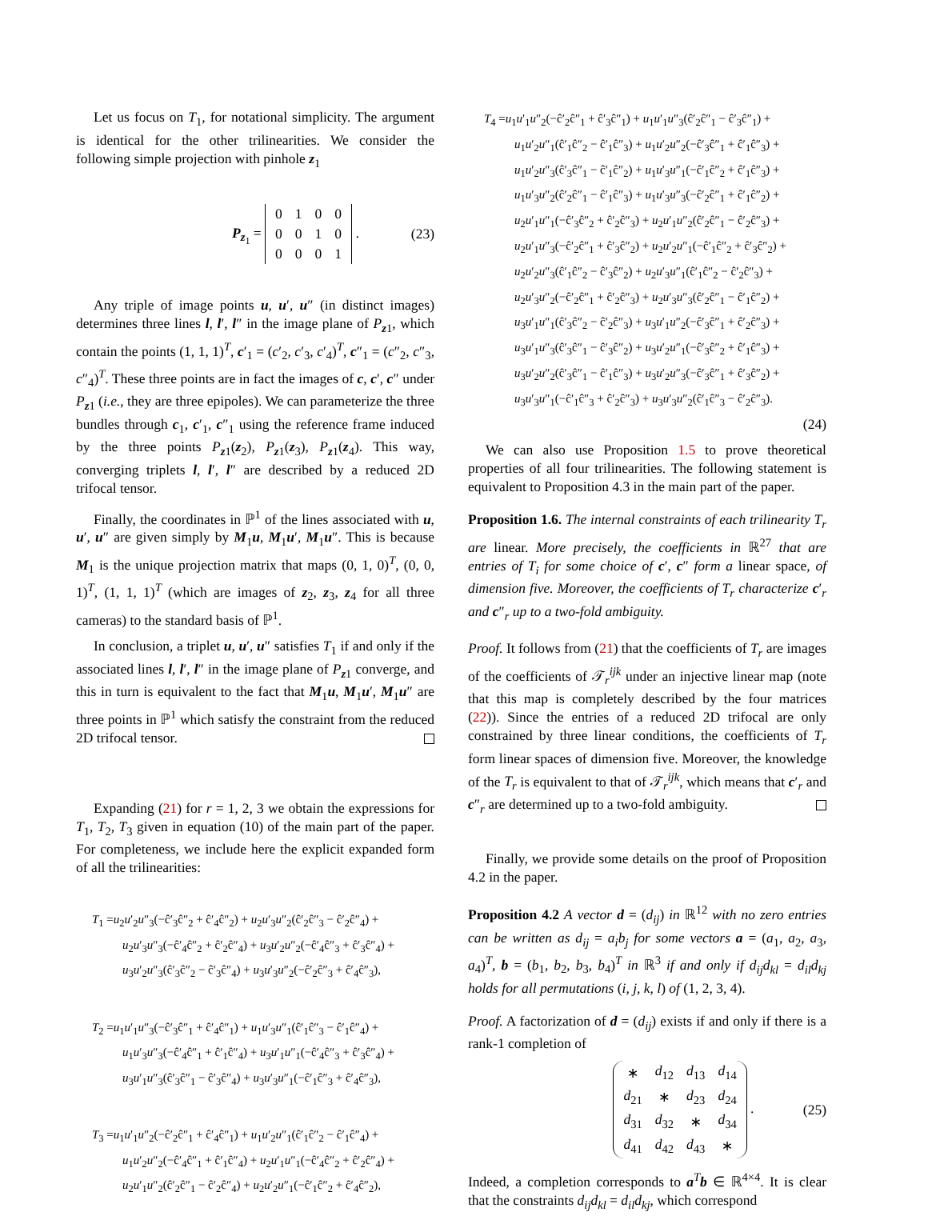Let us focus on T<sub>1</sub>, for notational simplicity. The argument is identical for the other trilinearities. We consider the following simple projection with pinhole z<sub>1</sub>
P<sub>z<sub>1</sub></sub> =
| 0 | 1 | 0 | 0 |
| 0 | 0 | 1 | 0 |
| 0 | 0 | 0 | 1 |
.
(23)
Any triple of image points u, u′, u″ (in distinct images) determines three lines l, l′, l″ in the image plane of P<sub>z1</sub>, which contain the points (1, 1, 1)<sup>T</sup>, c′<sub>1</sub> = (c′<sub>2</sub>, c′<sub>3</sub>, c′<sub>4</sub>)<sup>T</sup>, c″<sub>1</sub> = (c″<sub>2</sub>, c″<sub>3</sub>, c″<sub>4</sub>)<sup>T</sup>. These three points are in fact the images of c, c′, c″ under P<sub>z1</sub> (i.e., they are three epipoles). We can parameterize the three bundles through c<sub>1</sub>, c′<sub>1</sub>, c″<sub>1</sub> using the reference frame induced by the three points P<sub>z1</sub>(z<sub>2</sub>), P<sub>z1</sub>(z<sub>3</sub>), P<sub>z1</sub>(z<sub>4</sub>). This way, converging triplets l, l′, l″ are described by a reduced 2D trifocal tensor.
Finally, the coordinates in ℙ<sup>1</sup> of the lines associated with u, u′, u″ are given simply by M<sub>1</sub>u, M<sub>1</sub>u′, M<sub>1</sub>u″. This is because M<sub>1</sub> is the unique projection matrix that maps (0, 1, 0)<sup>T</sup>, (0, 0, 1)<sup>T</sup>, (1, 1, 1)<sup>T</sup> (which are images of z<sub>2</sub>, z<sub>3</sub>, z<sub>4</sub> for all three cameras) to the standard basis of ℙ<sup>1</sup>.
In conclusion, a triplet u, u′, u″ satisfies T<sub>1</sub> if and only if the associated lines l, l′, l″ in the image plane of P<sub>z1</sub> converge, and this in turn is equivalent to the fact that M<sub>1</sub>u, M<sub>1</sub>u′, M<sub>1</sub>u″ are three points in ℙ<sup>1</sup> which satisfy the constraint from the reduced 2D trifocal tensor.
Expanding (21) for r = 1, 2, 3 we obtain the expressions for T<sub>1</sub>, T<sub>2</sub>, T<sub>3</sub> given in equation (10) of the main part of the paper. For completeness, we include here the explicit expanded form of all the trilinearities:
T<sub>1</sub> =u<sub>2</sub>u′<sub>2</sub>u″<sub>3</sub>(−ĉ′<sub>3</sub>ĉ″<sub>2</sub> + ĉ′<sub>4</sub>ĉ″<sub>2</sub>) + u<sub>2</sub>u′<sub>3</sub>u″<sub>2</sub>(ĉ′<sub>2</sub>ĉ″<sub>3</sub> − ĉ′<sub>2</sub>ĉ″<sub>4</sub>) +
u<sub>2</sub>u′<sub>3</sub>u″<sub>3</sub>(−ĉ′<sub>4</sub>ĉ″<sub>2</sub> + ĉ′<sub>2</sub>ĉ″<sub>4</sub>) + u<sub>3</sub>u′<sub>2</sub>u″<sub>2</sub>(−ĉ′<sub>4</sub>ĉ″<sub>3</sub> + ĉ′<sub>3</sub>ĉ″<sub>4</sub>) +
u<sub>3</sub>u′<sub>2</sub>u″<sub>3</sub>(ĉ′<sub>3</sub>ĉ″<sub>2</sub> − ĉ′<sub>3</sub>ĉ″<sub>4</sub>) + u<sub>3</sub>u′<sub>3</sub>u″<sub>2</sub>(−ĉ′<sub>2</sub>ĉ″<sub>3</sub> + ĉ′<sub>4</sub>ĉ″<sub>3</sub>),
T<sub>2</sub> =u<sub>1</sub>u′<sub>1</sub>u″<sub>3</sub>(−ĉ′<sub>3</sub>ĉ″<sub>1</sub> + ĉ′<sub>4</sub>ĉ″<sub>1</sub>) + u<sub>1</sub>u′<sub>3</sub>u″<sub>1</sub>(ĉ′<sub>1</sub>ĉ″<sub>3</sub> − ĉ′<sub>1</sub>ĉ″<sub>4</sub>) +
u<sub>1</sub>u′<sub>3</sub>u″<sub>3</sub>(−ĉ′<sub>4</sub>ĉ″<sub>1</sub> + ĉ′<sub>1</sub>ĉ″<sub>4</sub>) + u<sub>3</sub>u′<sub>1</sub>u″<sub>1</sub>(−ĉ′<sub>4</sub>ĉ″<sub>3</sub> + ĉ′<sub>3</sub>ĉ″<sub>4</sub>) +
u<sub>3</sub>u′<sub>1</sub>u″<sub>3</sub>(ĉ′<sub>3</sub>ĉ″<sub>1</sub> − ĉ′<sub>3</sub>ĉ″<sub>4</sub>) + u<sub>3</sub>u′<sub>3</sub>u″<sub>1</sub>(−ĉ′<sub>1</sub>ĉ″<sub>3</sub> + ĉ′<sub>4</sub>ĉ″<sub>3</sub>),
T<sub>3</sub> =u<sub>1</sub>u′<sub>1</sub>u″<sub>2</sub>(−ĉ′<sub>2</sub>ĉ″<sub>1</sub> + ĉ′<sub>4</sub>ĉ″<sub>1</sub>) + u<sub>1</sub>u′<sub>2</sub>u″<sub>1</sub>(ĉ′<sub>1</sub>ĉ″<sub>2</sub> − ĉ′<sub>1</sub>ĉ″<sub>4</sub>) +
u<sub>1</sub>u′<sub>2</sub>u″<sub>2</sub>(−ĉ′<sub>4</sub>ĉ″<sub>1</sub> + ĉ′<sub>1</sub>ĉ″<sub>4</sub>) + u<sub>2</sub>u′<sub>1</sub>u″<sub>1</sub>(−ĉ′<sub>4</sub>ĉ″<sub>2</sub> + ĉ′<sub>2</sub>ĉ″<sub>4</sub>) +
u<sub>2</sub>u′<sub>1</sub>u″<sub>2</sub>(ĉ′<sub>2</sub>ĉ″<sub>1</sub> − ĉ′<sub>2</sub>ĉ″<sub>4</sub>) + u<sub>2</sub>u′<sub>2</sub>u″<sub>1</sub>(−ĉ′<sub>1</sub>ĉ″<sub>2</sub> + ĉ′<sub>4</sub>ĉ″<sub>2</sub>),
T<sub>4</sub> =u<sub>1</sub>u′<sub>1</sub>u″<sub>2</sub>(−ĉ′<sub>2</sub>ĉ″<sub>1</sub> + ĉ′<sub>3</sub>ĉ″<sub>1</sub>) + u<sub>1</sub>u′<sub>1</sub>u″<sub>3</sub>(ĉ′<sub>2</sub>ĉ″<sub>1</sub> − ĉ′<sub>3</sub>ĉ″<sub>1</sub>) +
u<sub>1</sub>u′<sub>2</sub>u″<sub>1</sub>(ĉ′<sub>1</sub>ĉ″<sub>2</sub> − ĉ′<sub>1</sub>ĉ″<sub>3</sub>) + u<sub>1</sub>u′<sub>2</sub>u″<sub>2</sub>(−ĉ′<sub>3</sub>ĉ″<sub>1</sub> + ĉ′<sub>1</sub>ĉ″<sub>3</sub>) +
u<sub>1</sub>u′<sub>2</sub>u″<sub>3</sub>(ĉ′<sub>3</sub>ĉ″<sub>1</sub> − ĉ′<sub>1</sub>ĉ″<sub>2</sub>) + u<sub>1</sub>u′<sub>3</sub>u″<sub>1</sub>(−ĉ′<sub>1</sub>ĉ″<sub>2</sub> + ĉ′<sub>1</sub>ĉ″<sub>3</sub>) +
u<sub>1</sub>u′<sub>3</sub>u″<sub>2</sub>(ĉ′<sub>2</sub>ĉ″<sub>1</sub> − ĉ′<sub>1</sub>ĉ″<sub>3</sub>) + u<sub>1</sub>u′<sub>3</sub>u″<sub>3</sub>(−ĉ′<sub>2</sub>ĉ″<sub>1</sub> + ĉ′<sub>1</sub>ĉ″<sub>2</sub>) +
u<sub>2</sub>u′<sub>1</sub>u″<sub>1</sub>(−ĉ′<sub>3</sub>ĉ″<sub>2</sub> + ĉ′<sub>2</sub>ĉ″<sub>3</sub>) + u<sub>2</sub>u′<sub>1</sub>u″<sub>2</sub>(ĉ′<sub>2</sub>ĉ″<sub>1</sub> − ĉ′<sub>2</sub>ĉ″<sub>3</sub>) +
u<sub>2</sub>u′<sub>1</sub>u″<sub>3</sub>(−ĉ′<sub>2</sub>ĉ″<sub>1</sub> + ĉ′<sub>3</sub>ĉ″<sub>2</sub>) + u<sub>2</sub>u′<sub>2</sub>u″<sub>1</sub>(−ĉ′<sub>1</sub>ĉ″<sub>2</sub> + ĉ′<sub>3</sub>ĉ″<sub>2</sub>) +
u<sub>2</sub>u′<sub>2</sub>u″<sub>3</sub>(ĉ′<sub>1</sub>ĉ″<sub>2</sub> − ĉ′<sub>3</sub>ĉ″<sub>2</sub>) + u<sub>2</sub>u′<sub>3</sub>u″<sub>1</sub>(ĉ′<sub>1</sub>ĉ″<sub>2</sub> − ĉ′<sub>2</sub>ĉ″<sub>3</sub>) +
u<sub>2</sub>u′<sub>3</sub>u″<sub>2</sub>(−ĉ′<sub>2</sub>ĉ″<sub>1</sub> + ĉ′<sub>2</sub>ĉ″<sub>3</sub>) + u<sub>2</sub>u′<sub>3</sub>u″<sub>3</sub>(ĉ′<sub>2</sub>ĉ″<sub>1</sub> − ĉ′<sub>1</sub>ĉ″<sub>2</sub>) +
u<sub>3</sub>u′<sub>1</sub>u″<sub>1</sub>(ĉ′<sub>3</sub>ĉ″<sub>2</sub> − ĉ′<sub>2</sub>ĉ″<sub>3</sub>) + u<sub>3</sub>u′<sub>1</sub>u″<sub>2</sub>(−ĉ′<sub>3</sub>ĉ″<sub>1</sub> + ĉ′<sub>2</sub>ĉ″<sub>3</sub>) +
u<sub>3</sub>u′<sub>1</sub>u″<sub>3</sub>(ĉ′<sub>3</sub>ĉ″<sub>1</sub> − ĉ′<sub>3</sub>ĉ″<sub>2</sub>) + u<sub>3</sub>u′<sub>2</sub>u″<sub>1</sub>(−ĉ′<sub>3</sub>ĉ″<sub>2</sub> + ĉ′<sub>1</sub>ĉ″<sub>3</sub>) +
u<sub>3</sub>u′<sub>2</sub>u″<sub>2</sub>(ĉ′<sub>3</sub>ĉ″<sub>1</sub> − ĉ′<sub>1</sub>ĉ″<sub>3</sub>) + u<sub>3</sub>u′<sub>2</sub>u″<sub>3</sub>(−ĉ′<sub>3</sub>ĉ″<sub>1</sub> + ĉ′<sub>3</sub>ĉ″<sub>2</sub>) +
u<sub>3</sub>u′<sub>3</sub>u″<sub>1</sub>(−ĉ′<sub>1</sub>ĉ″<sub>3</sub> + ĉ′<sub>2</sub>ĉ″<sub>3</sub>) + u<sub>3</sub>u′<sub>3</sub>u″<sub>2</sub>(ĉ′<sub>1</sub>ĉ″<sub>3</sub> − ĉ′<sub>2</sub>ĉ″<sub>3</sub>).
(24)
We can also use Proposition 1.5 to prove theoretical properties of all four trilinearities. The following statement is equivalent to Proposition 4.3 in the main part of the paper.
Proposition 1.6. The internal constraints of each trilinearity T<sub>r</sub> are linear. More precisely, the coefficients in ℝ<sup>27</sup> that are entries of T<sub>i</sub> for some choice of c′, c″ form a linear space, of dimension five. Moreover, the coefficients of T<sub>r</sub> characterize c′<sub>r</sub> and c″<sub>r</sub> up to a two-fold ambiguity.
Proof. It follows from (21) that the coefficients of T<sub>r</sub> are images of the coefficients of 𝒯<sub>r</sub><sup>ijk</sup> under an injective linear map (note that this map is completely described by the four matrices (22)). Since the entries of a reduced 2D trifocal are only constrained by three linear conditions, the coefficients of T<sub>r</sub> form linear spaces of dimension five. Moreover, the knowledge of the T<sub>r</sub> is equivalent to that of 𝒯<sub>r</sub><sup>ijk</sup>, which means that c′<sub>r</sub> and c″<sub>r</sub> are determined up to a two-fold ambiguity.
Finally, we provide some details on the proof of Proposition 4.2 in the paper.
Proposition 4.2 A vector d = (d<sub>ij</sub>) in ℝ<sup>12</sup> with no zero entries can be written as d<sub>ij</sub> = a<sub>i</sub>b<sub>j</sub> for some vectors a = (a<sub>1</sub>, a<sub>2</sub>, a<sub>3</sub>, a<sub>4</sub>)<sup>T</sup>, b = (b<sub>1</sub>, b<sub>2</sub>, b<sub>3</sub>, b<sub>4</sub>)<sup>T</sup> in ℝ<sup>3</sup> if and only if d<sub>ij</sub>d<sub>kl</sub> = d<sub>il</sub>d<sub>kj</sub> holds for all permutations (i, j, k, l) of (1, 2, 3, 4).
Proof. A factorization of d = (d<sub>ij</sub>) exists if and only if there is a rank-1 completion of
| ∗ | d<sub>12</sub> | d<sub>13</sub> | d<sub>14</sub> |
| d<sub>21</sub> | ∗ | d<sub>23</sub> | d<sub>24</sub> |
| d<sub>31</sub> | d<sub>32</sub> | ∗ | d<sub>34</sub> |
| d<sub>41</sub> | d<sub>42</sub> | d<sub>43</sub> | ∗ |
.
(25)
Indeed, a completion corresponds to a<sup>T</sup>b ∈ ℝ<sup>4×4</sup>. It is clear that the constraints d<sub>ij</sub>d<sub>kl</sub> = d<sub>il</sub>d<sub>kj</sub>, which correspond